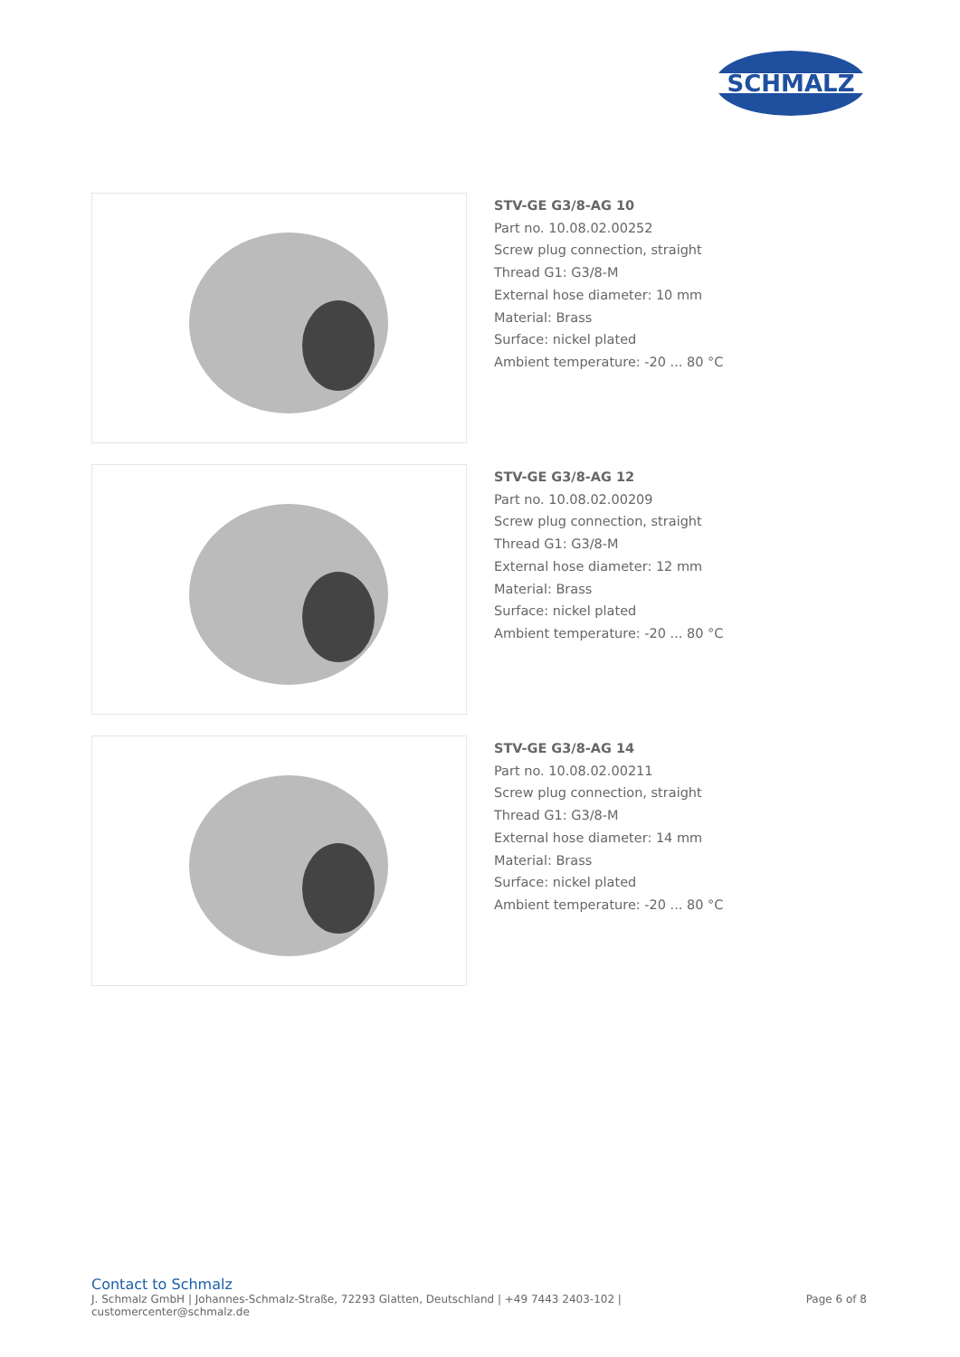SCHMALZ
STV-GE G3/8-AG 10
Part no. 10.08.02.00252
Screw plug connection, straight
Thread G1: G3/8-M
External hose diameter: 10 mm
Material: Brass
Surface: nickel plated
Ambient temperature: -20 ... 80 °C
STV-GE G3/8-AG 12
Part no. 10.08.02.00209
Screw plug connection, straight
Thread G1: G3/8-M
External hose diameter: 12 mm
Material: Brass
Surface: nickel plated
Ambient temperature: -20 ... 80 °C
STV-GE G3/8-AG 14
Part no. 10.08.02.00211
Screw plug connection, straight
Thread G1: G3/8-M
External hose diameter: 14 mm
Material: Brass
Surface: nickel plated
Ambient temperature: -20 ... 80 °C
Contact to Schmalz
J. Schmalz GmbH | Johannes-Schmalz-Straße, 72293 Glatten, Deutschland | +49 7443 2403-102 |
customercenter@schmalz.de
Page 6 of 8